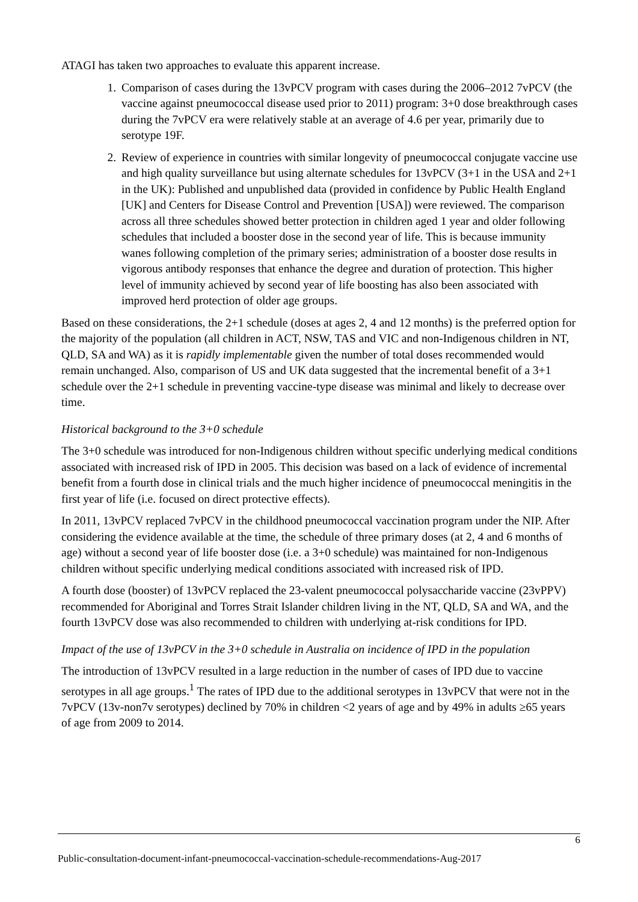ATAGI has taken two approaches to evaluate this apparent increase.
1. Comparison of cases during the 13vPCV program with cases during the 2006–2012 7vPCV (the vaccine against pneumococcal disease used prior to 2011) program: 3+0 dose breakthrough cases during the 7vPCV era were relatively stable at an average of 4.6 per year, primarily due to serotype 19F.
2. Review of experience in countries with similar longevity of pneumococcal conjugate vaccine use and high quality surveillance but using alternate schedules for 13vPCV (3+1 in the USA and 2+1 in the UK): Published and unpublished data (provided in confidence by Public Health England [UK] and Centers for Disease Control and Prevention [USA]) were reviewed. The comparison across all three schedules showed better protection in children aged 1 year and older following schedules that included a booster dose in the second year of life. This is because immunity wanes following completion of the primary series; administration of a booster dose results in vigorous antibody responses that enhance the degree and duration of protection. This higher level of immunity achieved by second year of life boosting has also been associated with improved herd protection of older age groups.
Based on these considerations, the 2+1 schedule (doses at ages 2, 4 and 12 months) is the preferred option for the majority of the population (all children in ACT, NSW, TAS and VIC and non-Indigenous children in NT, QLD, SA and WA) as it is rapidly implementable given the number of total doses recommended would remain unchanged. Also, comparison of US and UK data suggested that the incremental benefit of a 3+1 schedule over the 2+1 schedule in preventing vaccine-type disease was minimal and likely to decrease over time.
Historical background to the 3+0 schedule
The 3+0 schedule was introduced for non-Indigenous children without specific underlying medical conditions associated with increased risk of IPD in 2005. This decision was based on a lack of evidence of incremental benefit from a fourth dose in clinical trials and the much higher incidence of pneumococcal meningitis in the first year of life (i.e. focused on direct protective effects).
In 2011, 13vPCV replaced 7vPCV in the childhood pneumococcal vaccination program under the NIP. After considering the evidence available at the time, the schedule of three primary doses (at 2, 4 and 6 months of age) without a second year of life booster dose (i.e. a 3+0 schedule) was maintained for non-Indigenous children without specific underlying medical conditions associated with increased risk of IPD.
A fourth dose (booster) of 13vPCV replaced the 23-valent pneumococcal polysaccharide vaccine (23vPPV) recommended for Aboriginal and Torres Strait Islander children living in the NT, QLD, SA and WA, and the fourth 13vPCV dose was also recommended to children with underlying at-risk conditions for IPD.
Impact of the use of 13vPCV in the 3+0 schedule in Australia on incidence of IPD in the population
The introduction of 13vPCV resulted in a large reduction in the number of cases of IPD due to vaccine serotypes in all age groups.<sup>1</sup> The rates of IPD due to the additional serotypes in 13vPCV that were not in the 7vPCV (13v-non7v serotypes) declined by 70% in children <2 years of age and by 49% in adults ≥65 years of age from 2009 to 2014.
6
Public-consultation-document-infant-pneumococcal-vaccination-schedule-recommendations-Aug-2017